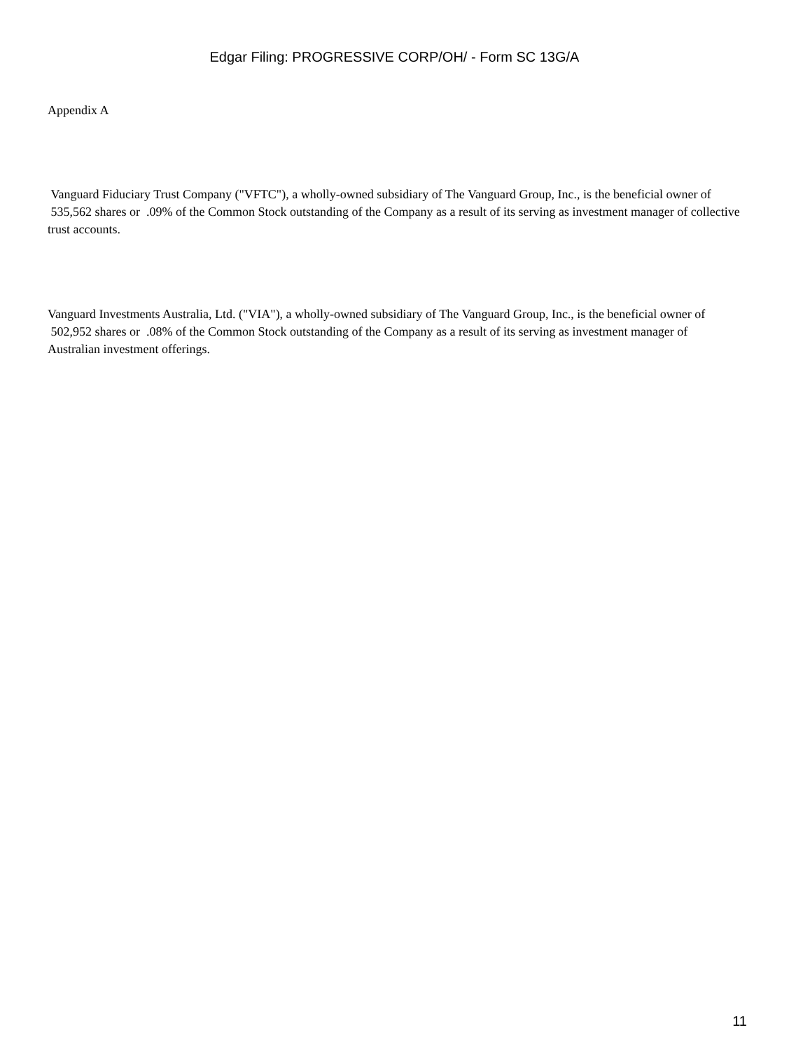Edgar Filing: PROGRESSIVE CORP/OH/ - Form SC 13G/A
Appendix A
Vanguard Fiduciary Trust Company ("VFTC"), a wholly-owned subsidiary of The Vanguard Group, Inc., is the beneficial owner of 535,562 shares or .09% of the Common Stock outstanding of the Company as a result of its serving as investment manager of collective trust accounts.
Vanguard Investments Australia, Ltd. ("VIA"), a wholly-owned subsidiary of The Vanguard Group, Inc., is the beneficial owner of 502,952 shares or .08% of the Common Stock outstanding of the Company as a result of its serving as investment manager of Australian investment offerings.
11